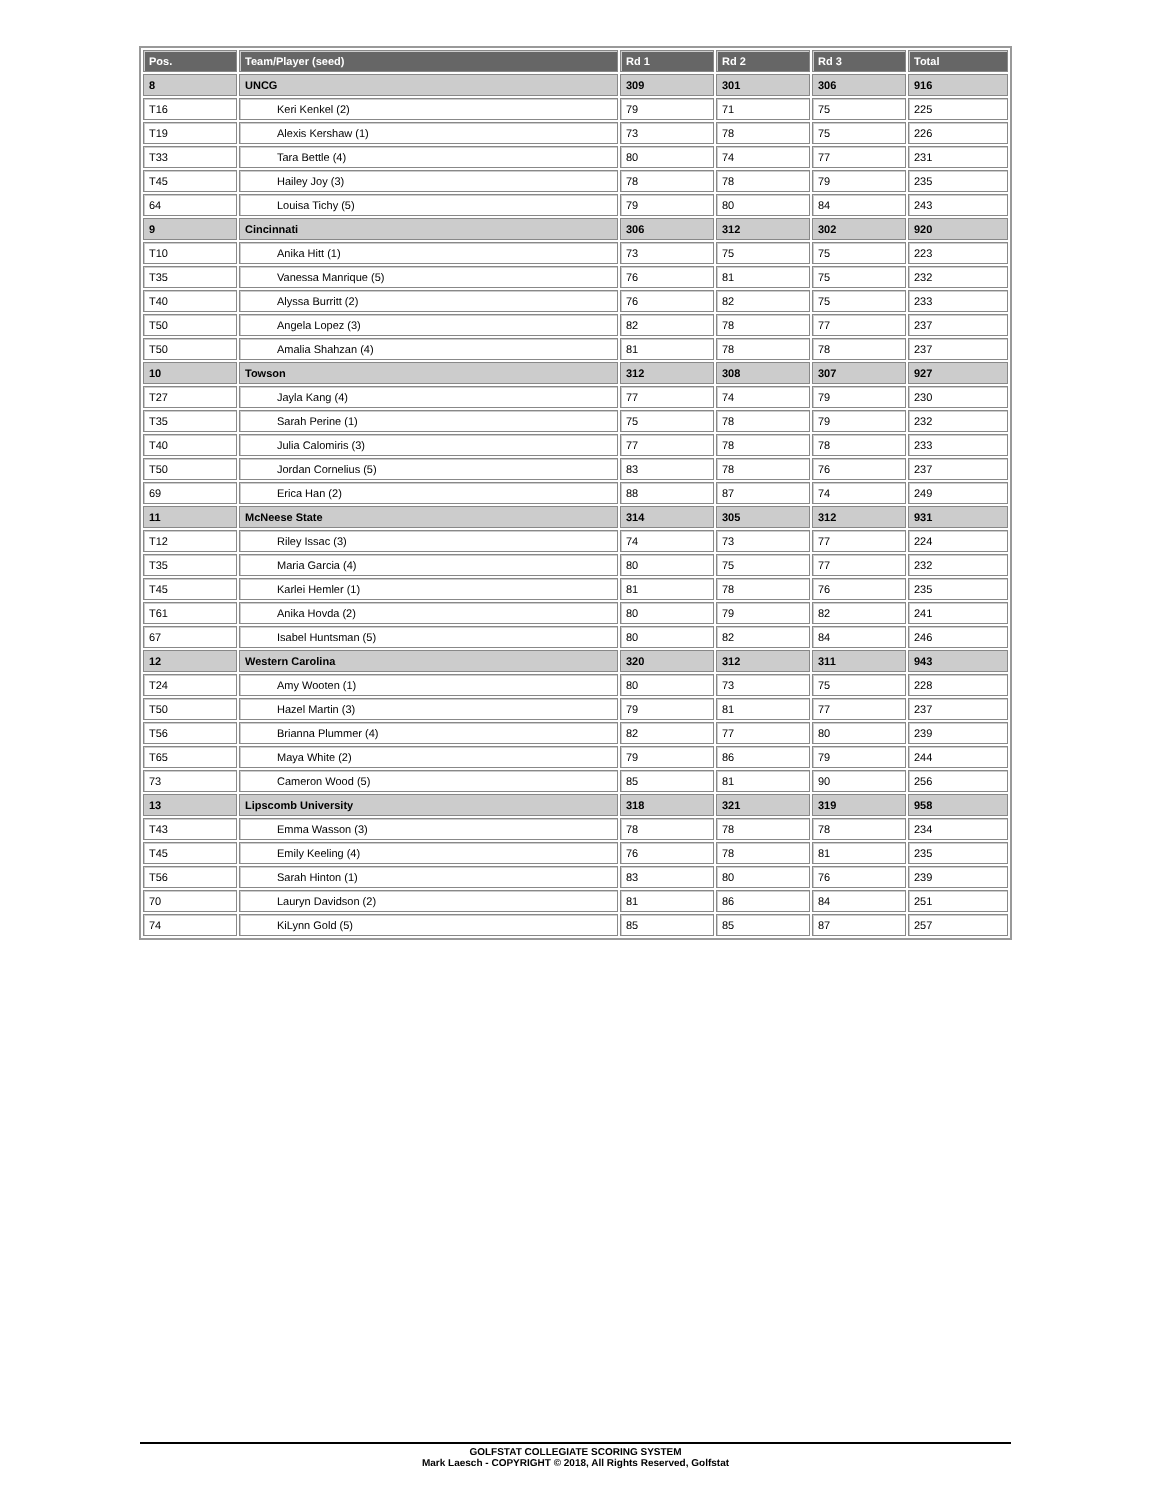| Pos. | Team/Player (seed) | Rd 1 | Rd 2 | Rd 3 | Total |
| --- | --- | --- | --- | --- | --- |
| 8 | UNCG | 309 | 301 | 306 | 916 |
| T16 | Keri Kenkel (2) | 79 | 71 | 75 | 225 |
| T19 | Alexis Kershaw (1) | 73 | 78 | 75 | 226 |
| T33 | Tara Bettle (4) | 80 | 74 | 77 | 231 |
| T45 | Hailey Joy (3) | 78 | 78 | 79 | 235 |
| 64 | Louisa Tichy (5) | 79 | 80 | 84 | 243 |
| 9 | Cincinnati | 306 | 312 | 302 | 920 |
| T10 | Anika Hitt (1) | 73 | 75 | 75 | 223 |
| T35 | Vanessa Manrique (5) | 76 | 81 | 75 | 232 |
| T40 | Alyssa Burritt (2) | 76 | 82 | 75 | 233 |
| T50 | Angela Lopez (3) | 82 | 78 | 77 | 237 |
| T50 | Amalia Shahzan (4) | 81 | 78 | 78 | 237 |
| 10 | Towson | 312 | 308 | 307 | 927 |
| T27 | Jayla Kang (4) | 77 | 74 | 79 | 230 |
| T35 | Sarah Perine (1) | 75 | 78 | 79 | 232 |
| T40 | Julia Calomiris (3) | 77 | 78 | 78 | 233 |
| T50 | Jordan Cornelius (5) | 83 | 78 | 76 | 237 |
| 69 | Erica Han (2) | 88 | 87 | 74 | 249 |
| 11 | McNeese State | 314 | 305 | 312 | 931 |
| T12 | Riley Issac (3) | 74 | 73 | 77 | 224 |
| T35 | Maria Garcia (4) | 80 | 75 | 77 | 232 |
| T45 | Karlei Hemler (1) | 81 | 78 | 76 | 235 |
| T61 | Anika Hovda (2) | 80 | 79 | 82 | 241 |
| 67 | Isabel Huntsman (5) | 80 | 82 | 84 | 246 |
| 12 | Western Carolina | 320 | 312 | 311 | 943 |
| T24 | Amy Wooten (1) | 80 | 73 | 75 | 228 |
| T50 | Hazel Martin (3) | 79 | 81 | 77 | 237 |
| T56 | Brianna Plummer (4) | 82 | 77 | 80 | 239 |
| T65 | Maya White (2) | 79 | 86 | 79 | 244 |
| 73 | Cameron Wood (5) | 85 | 81 | 90 | 256 |
| 13 | Lipscomb University | 318 | 321 | 319 | 958 |
| T43 | Emma Wasson (3) | 78 | 78 | 78 | 234 |
| T45 | Emily Keeling (4) | 76 | 78 | 81 | 235 |
| T56 | Sarah Hinton (1) | 83 | 80 | 76 | 239 |
| 70 | Lauryn Davidson (2) | 81 | 86 | 84 | 251 |
| 74 | KiLynn Gold (5) | 85 | 85 | 87 | 257 |
GOLFSTAT COLLEGIATE SCORING SYSTEM
Mark Laesch - COPYRIGHT © 2018, All Rights Reserved, Golfstat